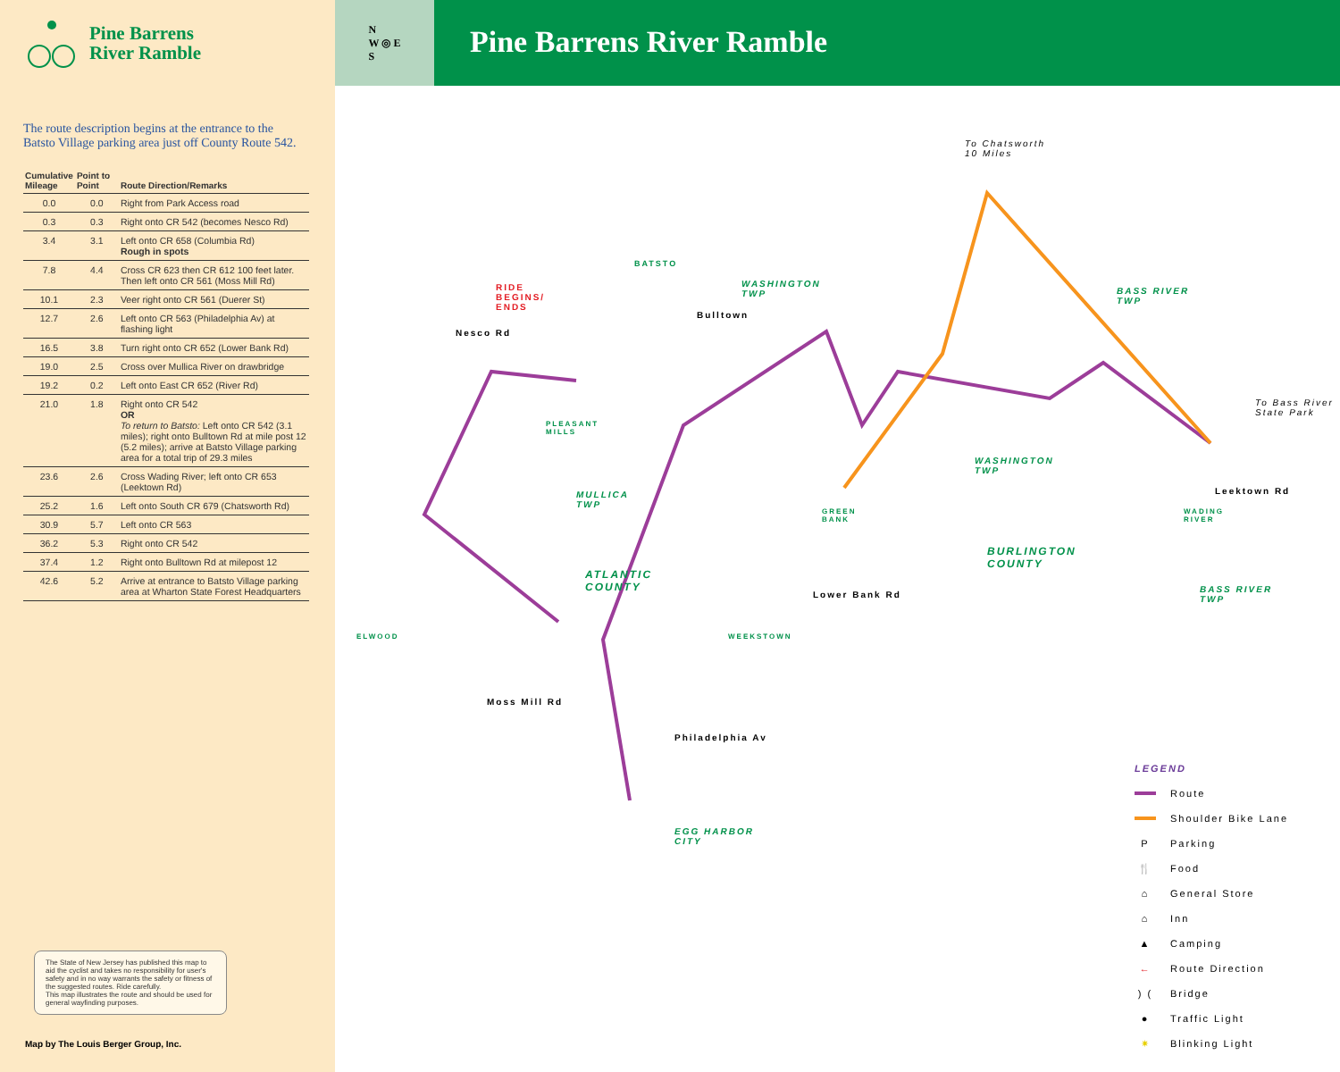Pine Barrens
River Ramble
The route description begins at the entrance to the Batsto Village parking area just off County Route 542.
| Cumulative Mileage | Point to Point | Route Direction/Remarks |
| --- | --- | --- |
| 0.0 | 0.0 | Right from Park Access road |
| 0.3 | 0.3 | Right onto CR 542 (becomes Nesco Rd) |
| 3.4 | 3.1 | Left onto CR 658 (Columbia Rd) Rough in spots |
| 7.8 | 4.4 | Cross CR 623 then CR 612 100 feet later. Then left onto CR 561 (Moss Mill Rd) |
| 10.1 | 2.3 | Veer right onto CR 561 (Duerer St) |
| 12.7 | 2.6 | Left onto CR 563 (Philadelphia Av) at flashing light |
| 16.5 | 3.8 | Turn right onto CR 652 (Lower Bank Rd) |
| 19.0 | 2.5 | Cross over Mullica River on drawbridge |
| 19.2 | 0.2 | Left onto East CR 652 (River Rd) |
| 21.0 | 1.8 | Right onto CR 542 OR To return to Batsto: Left onto CR 542 (3.1 miles); right onto Bulltown Rd at mile post 12 (5.2 miles); arrive at Batsto Village parking area for a total trip of 29.3 miles |
| 23.6 | 2.6 | Cross Wading River; left onto CR 653 (Leektown Rd) |
| 25.2 | 1.6 | Left onto South CR 679 (Chatsworth Rd) |
| 30.9 | 5.7 | Left onto CR 563 |
| 36.2 | 5.3 | Right onto CR 542 |
| 37.4 | 1.2 | Right onto Bulltown Rd at milepost 12 |
| 42.6 | 5.2 | Arrive at entrance to Batsto Village parking area at Wharton State Forest Headquarters |
The State of New Jersey has published this map to aid the cyclist and takes no responsibility for user's safety and in no way warrants the safety or fitness of the suggested routes. Ride carefully.
This map illustrates the route and should be used for general wayfinding purposes.
Map by The Louis Berger Group, Inc.
N
W ◎ E
S
Pine Barrens River Ramble
To Chatsworth
10 Miles
RIDE
BEGINS/
ENDS
BATSTO
WASHINGTON
TWP
BASS RIVER
TWP
Nesco Rd
Bulltown
To Bass River
State Park
Leektown Rd
WASHINGTON
TWP
PLEASANT
MILLS
MULLICA
TWP
ATLANTIC
COUNTY
BURLINGTON
COUNTY
GREEN
BANK
WADING
RIVER
BASS RIVER
TWP
ELWOOD WEEKSTOWN
EGG HARBOR
CITY
Lower Bank Rd
Moss Mill Rd
Philadelphia Av
LEGEND
Route
Shoulder Bike Lane
P Parking
🍴 Food
⌂ General Store
⌂ Inn
▲ Camping
← Route Direction
) (Bridge
● Traffic Light
✷ Blinking Light